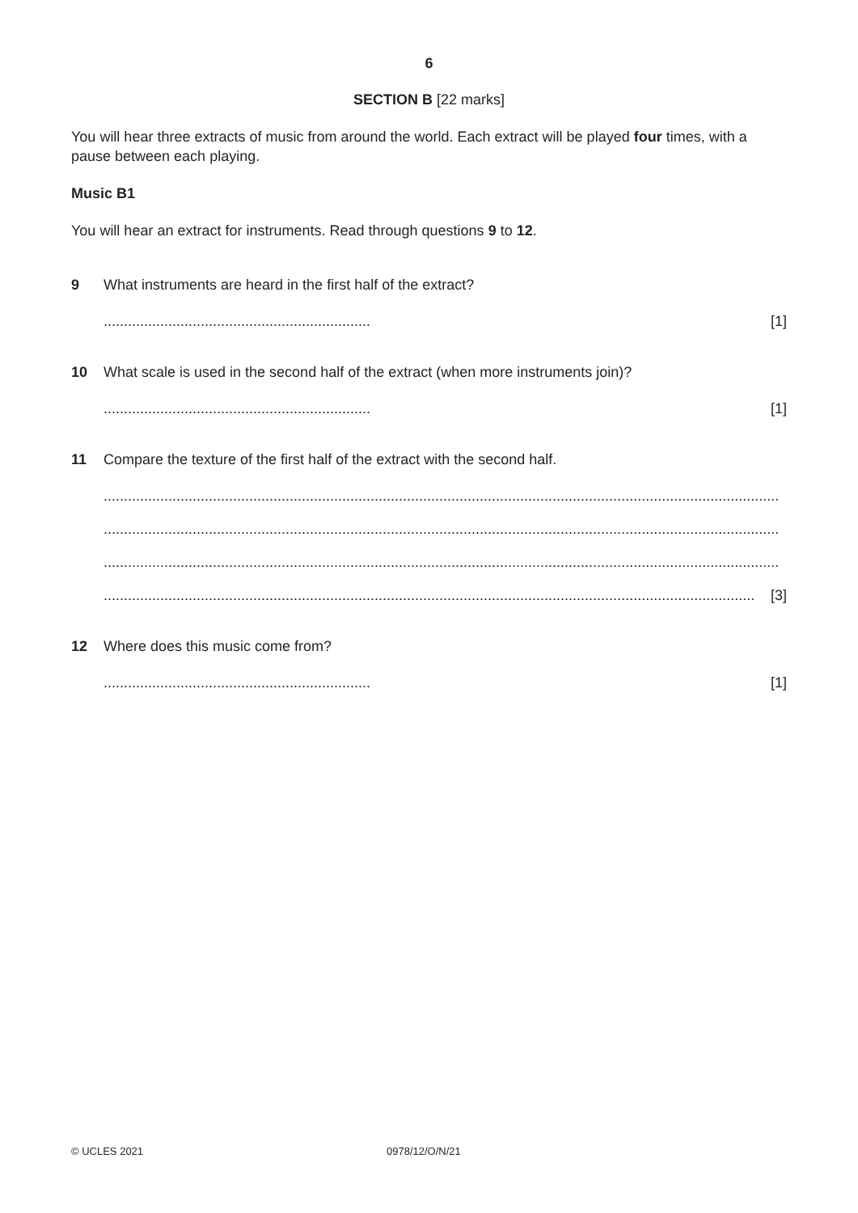6
SECTION B [22 marks]
You will hear three extracts of music from around the world. Each extract will be played four times, with a pause between each playing.
Music B1
You will hear an extract for instruments. Read through questions 9 to 12.
9 What instruments are heard in the first half of the extract?
.................................................................. [1]
10 What scale is used in the second half of the extract (when more instruments join)?
.................................................................. [1]
11 Compare the texture of the first half of the extract with the second half.
.......................................................................................................................................................................
.......................................................................................................................................................................
.......................................................................................................................................................................
................................................................................................................................................................. [3]
12 Where does this music come from?
.................................................................. [1]
© UCLES 2021 0978/12/O/N/21